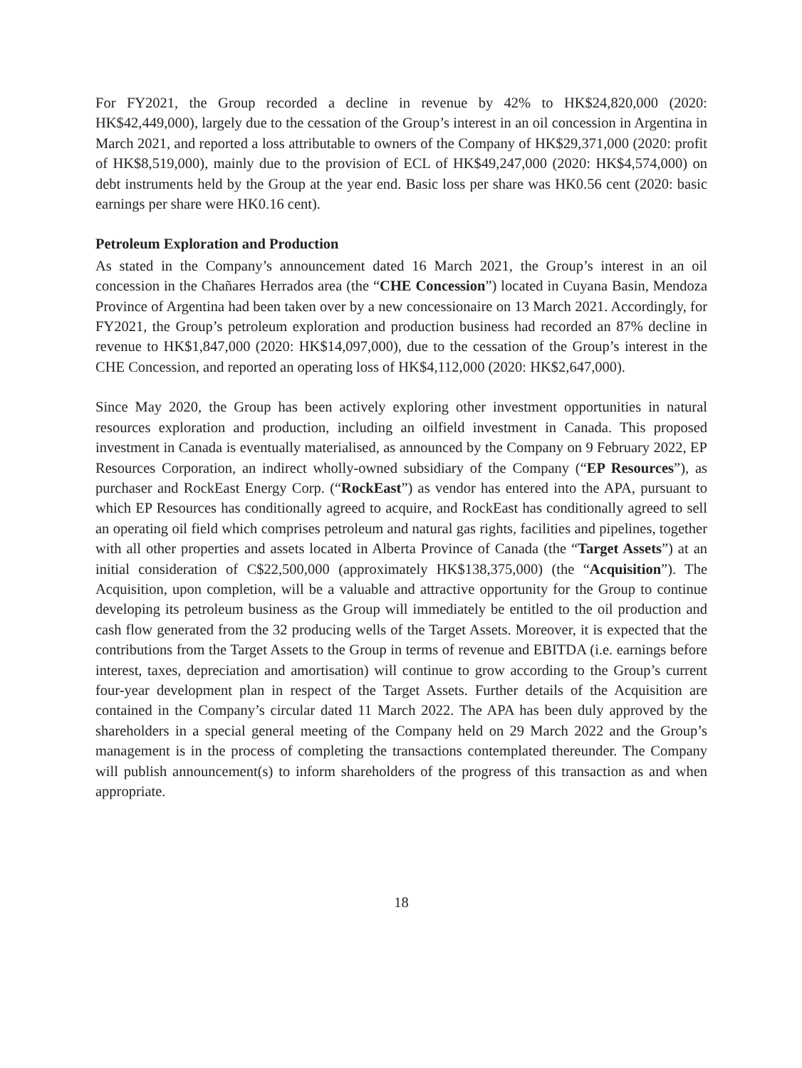For FY2021, the Group recorded a decline in revenue by 42% to HK$24,820,000 (2020: HK$42,449,000), largely due to the cessation of the Group’s interest in an oil concession in Argentina in March 2021, and reported a loss attributable to owners of the Company of HK$29,371,000 (2020: profit of HK$8,519,000), mainly due to the provision of ECL of HK$49,247,000 (2020: HK$4,574,000) on debt instruments held by the Group at the year end. Basic loss per share was HK0.56 cent (2020: basic earnings per share were HK0.16 cent).
Petroleum Exploration and Production
As stated in the Company’s announcement dated 16 March 2021, the Group’s interest in an oil concession in the Chañares Herrados area (the “CHE Concession”) located in Cuyana Basin, Mendoza Province of Argentina had been taken over by a new concessionaire on 13 March 2021. Accordingly, for FY2021, the Group’s petroleum exploration and production business had recorded an 87% decline in revenue to HK$1,847,000 (2020: HK$14,097,000), due to the cessation of the Group’s interest in the CHE Concession, and reported an operating loss of HK$4,112,000 (2020: HK$2,647,000).
Since May 2020, the Group has been actively exploring other investment opportunities in natural resources exploration and production, including an oilfield investment in Canada. This proposed investment in Canada is eventually materialised, as announced by the Company on 9 February 2022, EP Resources Corporation, an indirect wholly-owned subsidiary of the Company (“EP Resources”), as purchaser and RockEast Energy Corp. (“RockEast”) as vendor has entered into the APA, pursuant to which EP Resources has conditionally agreed to acquire, and RockEast has conditionally agreed to sell an operating oil field which comprises petroleum and natural gas rights, facilities and pipelines, together with all other properties and assets located in Alberta Province of Canada (the “Target Assets”) at an initial consideration of C$22,500,000 (approximately HK$138,375,000) (the “Acquisition”). The Acquisition, upon completion, will be a valuable and attractive opportunity for the Group to continue developing its petroleum business as the Group will immediately be entitled to the oil production and cash flow generated from the 32 producing wells of the Target Assets. Moreover, it is expected that the contributions from the Target Assets to the Group in terms of revenue and EBITDA (i.e. earnings before interest, taxes, depreciation and amortisation) will continue to grow according to the Group’s current four-year development plan in respect of the Target Assets. Further details of the Acquisition are contained in the Company’s circular dated 11 March 2022. The APA has been duly approved by the shareholders in a special general meeting of the Company held on 29 March 2022 and the Group’s management is in the process of completing the transactions contemplated thereunder. The Company will publish announcement(s) to inform shareholders of the progress of this transaction as and when appropriate.
18